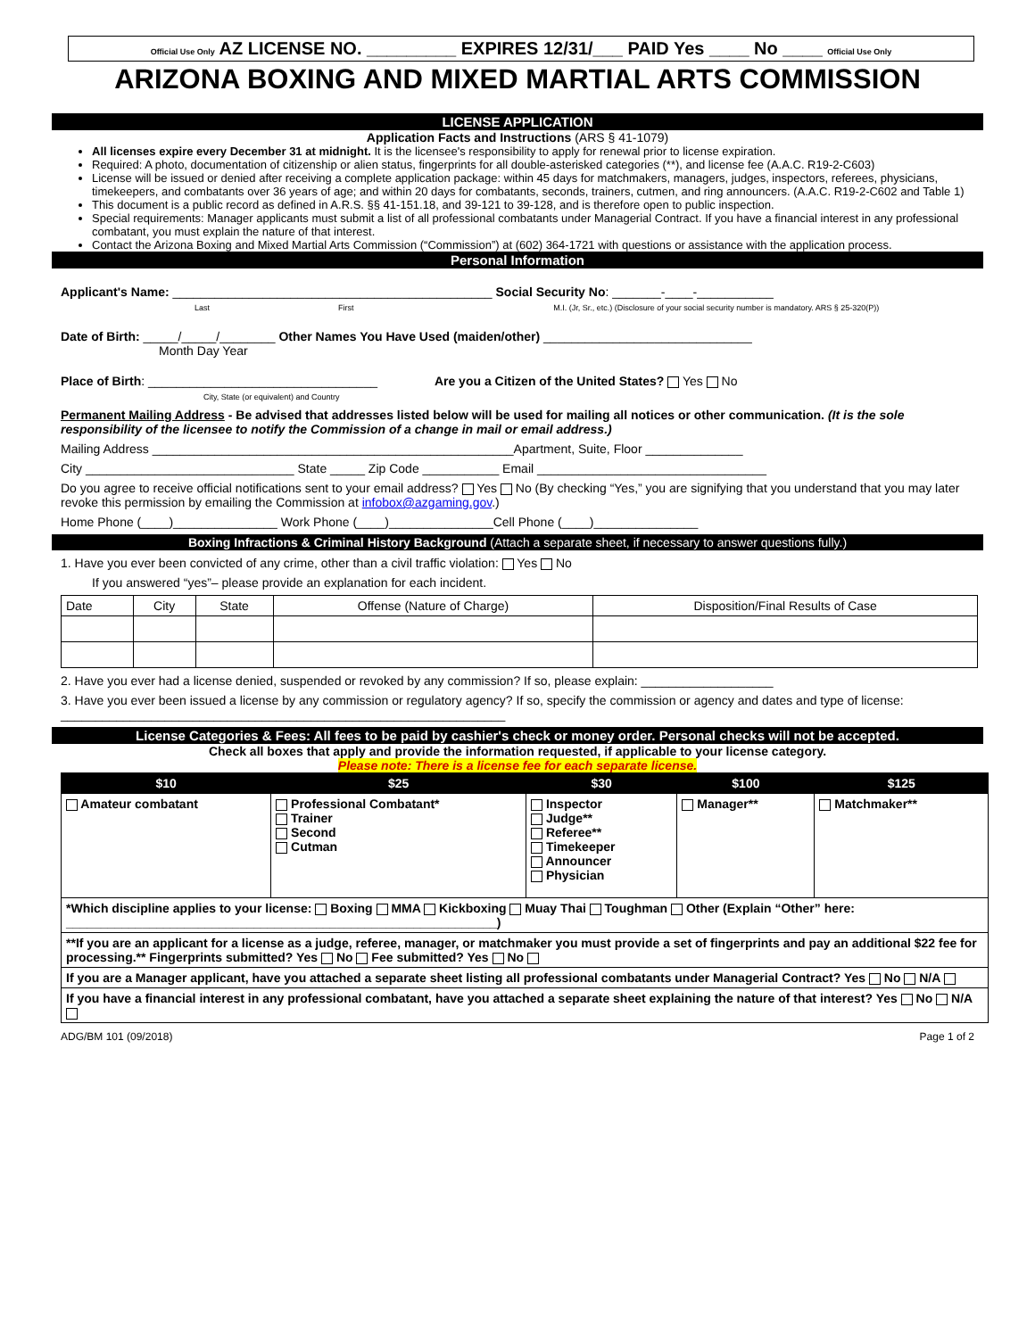Official Use Only AZ LICENSE NO. _________ EXPIRES 12/31/___ PAID Yes ____ No ____ Official Use Only
ARIZONA BOXING AND MIXED MARTIAL ARTS COMMISSION
LICENSE APPLICATION
Application Facts and Instructions (ARS § 41-1079)
All licenses expire every December 31 at midnight. It is the licensee's responsibility to apply for renewal prior to license expiration.
Required: A photo, documentation of citizenship or alien status, fingerprints for all double-asterisked categories (**), and license fee (A.A.C. R19-2-C603)
License will be issued or denied after receiving a complete application package: within 45 days for matchmakers, managers, judges, inspectors, referees, physicians, timekeepers, and combatants over 36 years of age; and within 20 days for combatants, seconds, trainers, cutmen, and ring announcers. (A.A.C. R19-2-C602 and Table 1)
This document is a public record as defined in A.R.S. §§ 41-151.18, and 39-121 to 39-128, and is therefore open to public inspection.
Special requirements: Manager applicants must submit a list of all professional combatants under Managerial Contract. If you have a financial interest in any professional combatant, you must explain the nature of that interest.
Contact the Arizona Boxing and Mixed Martial Arts Commission (“Commission”) at (602) 364-1721 with questions or assistance with the application process.
Personal Information
Applicant's Name: ______________________________________________ Social Security No: _______-____-___________
Last First M.I. (Jr, Sr., etc.) (Disclosure of your social security number is mandatory. ARS § 25-320(P))
Date of Birth: _____/_____/________ Other Names You Have Used (maiden/other) ______________________________
Month Day Year
Place of Birth: _________________________________ Are you a Citizen of the United States? Yes No
City, State (or equivalent) and Country
Permanent Mailing Address - Be advised that addresses listed below will be used for mailing all notices or other communication. (It is the sole responsibility of the licensee to notify the Commission of a change in mail or email address.)
Mailing Address ____________________________________________________Apartment, Suite, Floor ______________
City ______________________________ State _____ Zip Code ___________ Email _________________________________
Do you agree to receive official notifications sent to your email address? Yes No (By checking “Yes,” you are signifying that you understand that you may later revoke this permission by emailing the Commission at infobox@azgaming.gov.)
Home Phone (____)_______________ Work Phone (____)_______________Cell Phone (____)_______________
Boxing Infractions & Criminal History Background (Attach a separate sheet, if necessary to answer questions fully.)
1. Have you ever been convicted of any crime, other than a civil traffic violation: Yes No
If you answered “yes”– please provide an explanation for each incident.
| Date | City | State | Offense (Nature of Charge) | Disposition/Final Results of Case |
2. Have you ever had a license denied, suspended or revoked by any commission? If so, please explain: ___________________
3. Have you ever been issued a license by any commission or regulatory agency? If so, specify the commission or agency and dates and type of license: ________________________________________________________________
License Categories & Fees: All fees to be paid by cashier's check or money order. Personal checks will not be accepted.
Check all boxes that apply and provide the information requested, if applicable to your license category.
Please note: There is a license fee for each separate license.
| $10 | $25 | $30 | $100 | $125 |
| --- | --- | --- | --- | --- |
| Amateur combatant | Professional Combatant* Trainer Second Cutman | Inspector Judge** Referee** Timekeeper Announcer Physician | Manager** | Matchmaker** |
| *Which discipline applies to your license: Boxing MMA Kickboxing Muay Thai Toughman Other (Explain “Other” here: ______________________________________________________________) | | | | |
| **If you are an applicant for a license as a judge, referee, manager, or matchmaker you must provide a set of fingerprints and pay an additional $22 fee for processing.** Fingerprints submitted? Yes No Fee submitted? Yes No | | | | |
| If you are a Manager applicant, have you attached a separate sheet listing all professional combatants under Managerial Contract? Yes No N/A | | | | |
| If you have a financial interest in any professional combatant, have you attached a separate sheet explaining the nature of that interest? Yes No N/A | | | | |
ADG/BM 101 (09/2018) Page 1 of 2